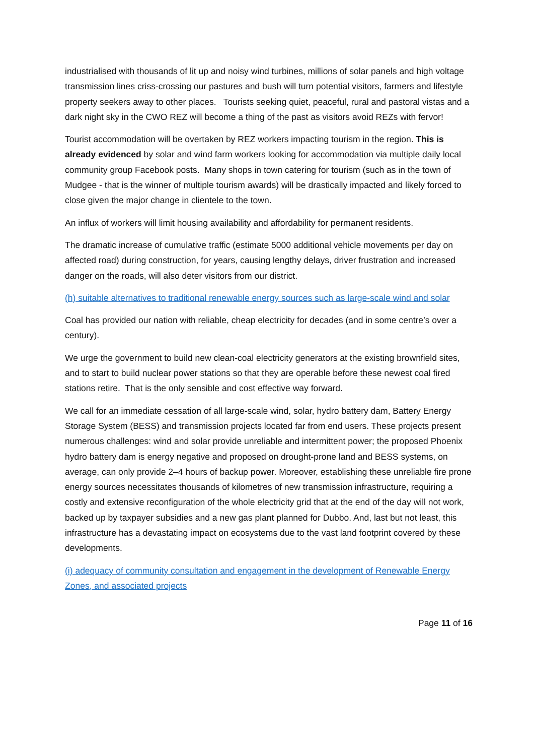industrialised with thousands of lit up and noisy wind turbines, millions of solar panels and high voltage transmission lines criss-crossing our pastures and bush will turn potential visitors, farmers and lifestyle property seekers away to other places. Tourists seeking quiet, peaceful, rural and pastoral vistas and a dark night sky in the CWO REZ will become a thing of the past as visitors avoid REZs with fervor!
Tourist accommodation will be overtaken by REZ workers impacting tourism in the region. This is already evidenced by solar and wind farm workers looking for accommodation via multiple daily local community group Facebook posts. Many shops in town catering for tourism (such as in the town of Mudgee - that is the winner of multiple tourism awards) will be drastically impacted and likely forced to close given the major change in clientele to the town.
An influx of workers will limit housing availability and affordability for permanent residents.
The dramatic increase of cumulative traffic (estimate 5000 additional vehicle movements per day on affected road) during construction, for years, causing lengthy delays, driver frustration and increased danger on the roads, will also deter visitors from our district.
(h) suitable alternatives to traditional renewable energy sources such as large-scale wind and solar
Coal has provided our nation with reliable, cheap electricity for decades (and in some centre’s over a century).
We urge the government to build new clean-coal electricity generators at the existing brownfield sites, and to start to build nuclear power stations so that they are operable before these newest coal fired stations retire. That is the only sensible and cost effective way forward.
We call for an immediate cessation of all large-scale wind, solar, hydro battery dam, Battery Energy Storage System (BESS) and transmission projects located far from end users. These projects present numerous challenges: wind and solar provide unreliable and intermittent power; the proposed Phoenix hydro battery dam is energy negative and proposed on drought-prone land and BESS systems, on average, can only provide 2–4 hours of backup power. Moreover, establishing these unreliable fire prone energy sources necessitates thousands of kilometres of new transmission infrastructure, requiring a costly and extensive reconfiguration of the whole electricity grid that at the end of the day will not work, backed up by taxpayer subsidies and a new gas plant planned for Dubbo. And, last but not least, this infrastructure has a devastating impact on ecosystems due to the vast land footprint covered by these developments.
(i) adequacy of community consultation and engagement in the development of Renewable Energy Zones, and associated projects
Page 11 of 16